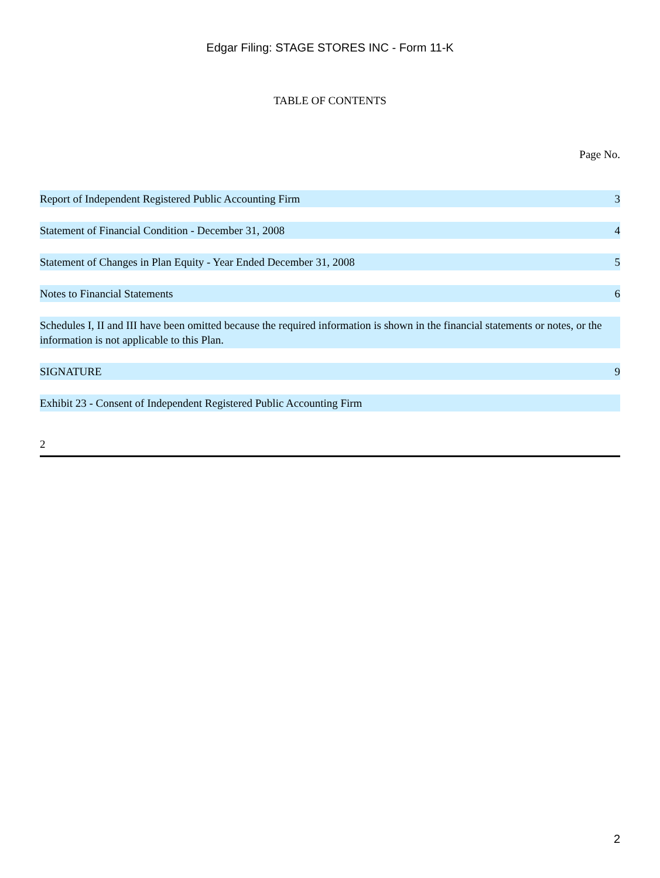Edgar Filing: STAGE STORES INC - Form 11-K
TABLE OF CONTENTS
Page No.
| Report of Independent Registered Public Accounting Firm | 3 |
| Statement of Financial Condition - December 31, 2008 | 4 |
| Statement of Changes in Plan Equity - Year Ended December 31, 2008 | 5 |
| Notes to Financial Statements | 6 |
| Schedules I, II and III have been omitted because the required information is shown in the financial statements or notes, or the information is not applicable to this Plan. | |
| SIGNATURE | 9 |
| Exhibit 23 - Consent of Independent Registered Public Accounting Firm | |
2
2